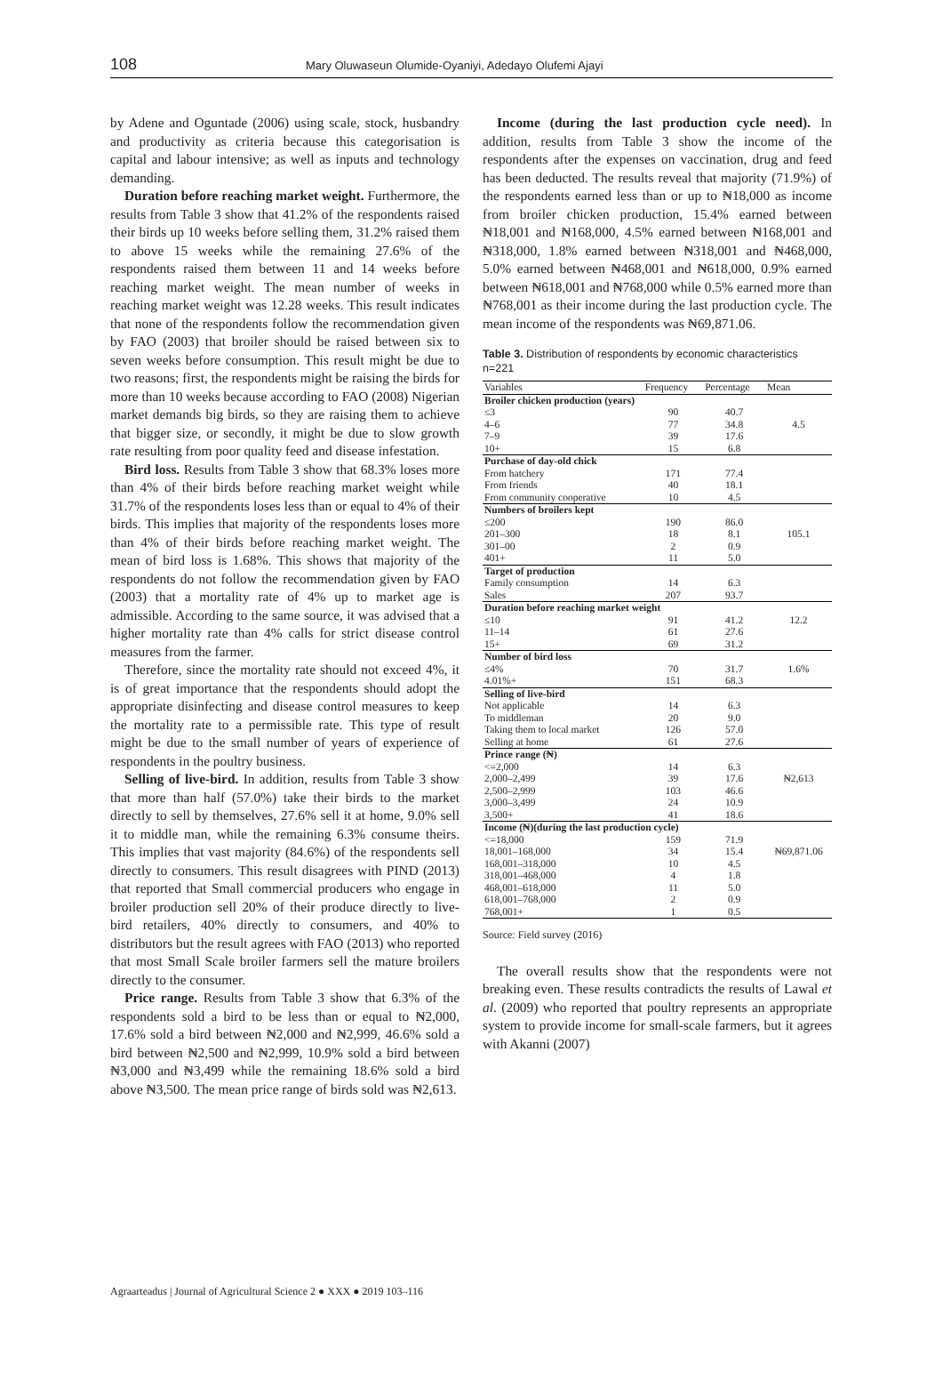108 Mary Oluwaseun Olumide-Oyaniyi, Adedayo Olufemi Ajayi
by Adene and Oguntade (2006) using scale, stock, husbandry and productivity as criteria because this categorisation is capital and labour intensive; as well as inputs and technology demanding.
Duration before reaching market weight. Furthermore, the results from Table 3 show that 41.2% of the respondents raised their birds up 10 weeks before selling them, 31.2% raised them to above 15 weeks while the remaining 27.6% of the respondents raised them between 11 and 14 weeks before reaching market weight. The mean number of weeks in reaching market weight was 12.28 weeks. This result indicates that none of the respondents follow the recommendation given by FAO (2003) that broiler should be raised between six to seven weeks before consumption. This result might be due to two reasons; first, the respondents might be raising the birds for more than 10 weeks because according to FAO (2008) Nigerian market demands big birds, so they are raising them to achieve that bigger size, or secondly, it might be due to slow growth rate resulting from poor quality feed and disease infestation.
Bird loss. Results from Table 3 show that 68.3% loses more than 4% of their birds before reaching market weight while 31.7% of the respondents loses less than or equal to 4% of their birds. This implies that majority of the respondents loses more than 4% of their birds before reaching market weight. The mean of bird loss is 1.68%. This shows that majority of the respondents do not follow the recommendation given by FAO (2003) that a mortality rate of 4% up to market age is admissible. According to the same source, it was advised that a higher mortality rate than 4% calls for strict disease control measures from the farmer.
Therefore, since the mortality rate should not exceed 4%, it is of great importance that the respondents should adopt the appropriate disinfecting and disease control measures to keep the mortality rate to a permissible rate. This type of result might be due to the small number of years of experience of respondents in the poultry business.
Selling of live-bird. In addition, results from Table 3 show that more than half (57.0%) take their birds to the market directly to sell by themselves, 27.6% sell it at home, 9.0% sell it to middle man, while the remaining 6.3% consume theirs. This implies that vast majority (84.6%) of the respondents sell directly to consumers. This result disagrees with PIND (2013) that reported that Small commercial producers who engage in broiler production sell 20% of their produce directly to live-bird retailers, 40% directly to consumers, and 40% to distributors but the result agrees with FAO (2013) who reported that most Small Scale broiler farmers sell the mature broilers directly to the consumer.
Price range. Results from Table 3 show that 6.3% of the respondents sold a bird to be less than or equal to ₦2,000, 17.6% sold a bird between ₦2,000 and ₦2,999, 46.6% sold a bird between ₦2,500 and ₦2,999, 10.9% sold a bird between ₦3,000 and ₦3,499 while the remaining 18.6% sold a bird above ₦3,500. The mean price range of birds sold was ₦2,613.
Income (during the last production cycle need). In addition, results from Table 3 show the income of the respondents after the expenses on vaccination, drug and feed has been deducted. The results reveal that majority (71.9%) of the respondents earned less than or up to ₦18,000 as income from broiler chicken production, 15.4% earned between ₦18,001 and ₦168,000, 4.5% earned between ₦168,001 and ₦318,000, 1.8% earned between ₦318,001 and ₦468,000, 5.0% earned between ₦468,001 and ₦618,000, 0.9% earned between ₦618,001 and ₦768,000 while 0.5% earned more than ₦768,001 as their income during the last production cycle. The mean income of the respondents was ₦69,871.06.
Table 3. Distribution of respondents by economic characteristics n=221
| Variables | Frequency | Percentage | Mean |
| --- | --- | --- | --- |
| Broiler chicken production (years) | | | |
| ≤3 | 90 | 40.7 | |
| 4–6 | 77 | 34.8 | 4.5 |
| 7–9 | 39 | 17.6 | |
| 10+ | 15 | 6.8 | |
| Purchase of day-old chick | | | |
| From hatchery | 171 | 77.4 | |
| From friends | 40 | 18.1 | |
| From community cooperative | 10 | 4.5 | |
| Numbers of broilers kept | | | |
| ≤200 | 190 | 86.0 | |
| 201–300 | 18 | 8.1 | 105.1 |
| 301–00 | 2 | 0.9 | |
| 401+ | 11 | 5.0 | |
| Target of production | | | |
| Family consumption | 14 | 6.3 | |
| Sales | 207 | 93.7 | |
| Duration before reaching market weight | | | |
| ≤10 | 91 | 41.2 | 12.2 |
| 11–14 | 61 | 27.6 | |
| 15+ | 69 | 31.2 | |
| Number of bird loss | | | |
| ≤4% | 70 | 31.7 | 1.6% |
| 4.01%+ | 151 | 68.3 | |
| Selling of live-bird | | | |
| Not applicable | 14 | 6.3 | |
| To middleman | 20 | 9.0 | |
| Taking them to local market | 126 | 57.0 | |
| Selling at home | 61 | 27.6 | |
| Prince range (₦) | | | |
| <=2,000 | 14 | 6.3 | |
| 2,000–2,499 | 39 | 17.6 | ₦2,613 |
| 2,500–2,999 | 103 | 46.6 | |
| 3,000–3,499 | 24 | 10.9 | |
| 3,500+ | 41 | 18.6 | |
| Income (₦)(during the last production cycle) | | | |
| <=18,000 | 159 | 71.9 | |
| 18,001–168,000 | 34 | 15.4 | ₦69,871.06 |
| 168,001–318,000 | 10 | 4.5 | |
| 318,001–468,000 | 4 | 1.8 | |
| 468,001–618,000 | 11 | 5.0 | |
| 618,001–768,000 | 2 | 0.9 | |
| 768,001+ | 1 | 0.5 | |
Source: Field survey (2016)
The overall results show that the respondents were not breaking even. These results contradicts the results of Lawal et al. (2009) who reported that poultry represents an appropriate system to provide income for small-scale farmers, but it agrees with Akanni (2007)
Agraarteadus | Journal of Agricultural Science 2 ● XXX ● 2019 103–116